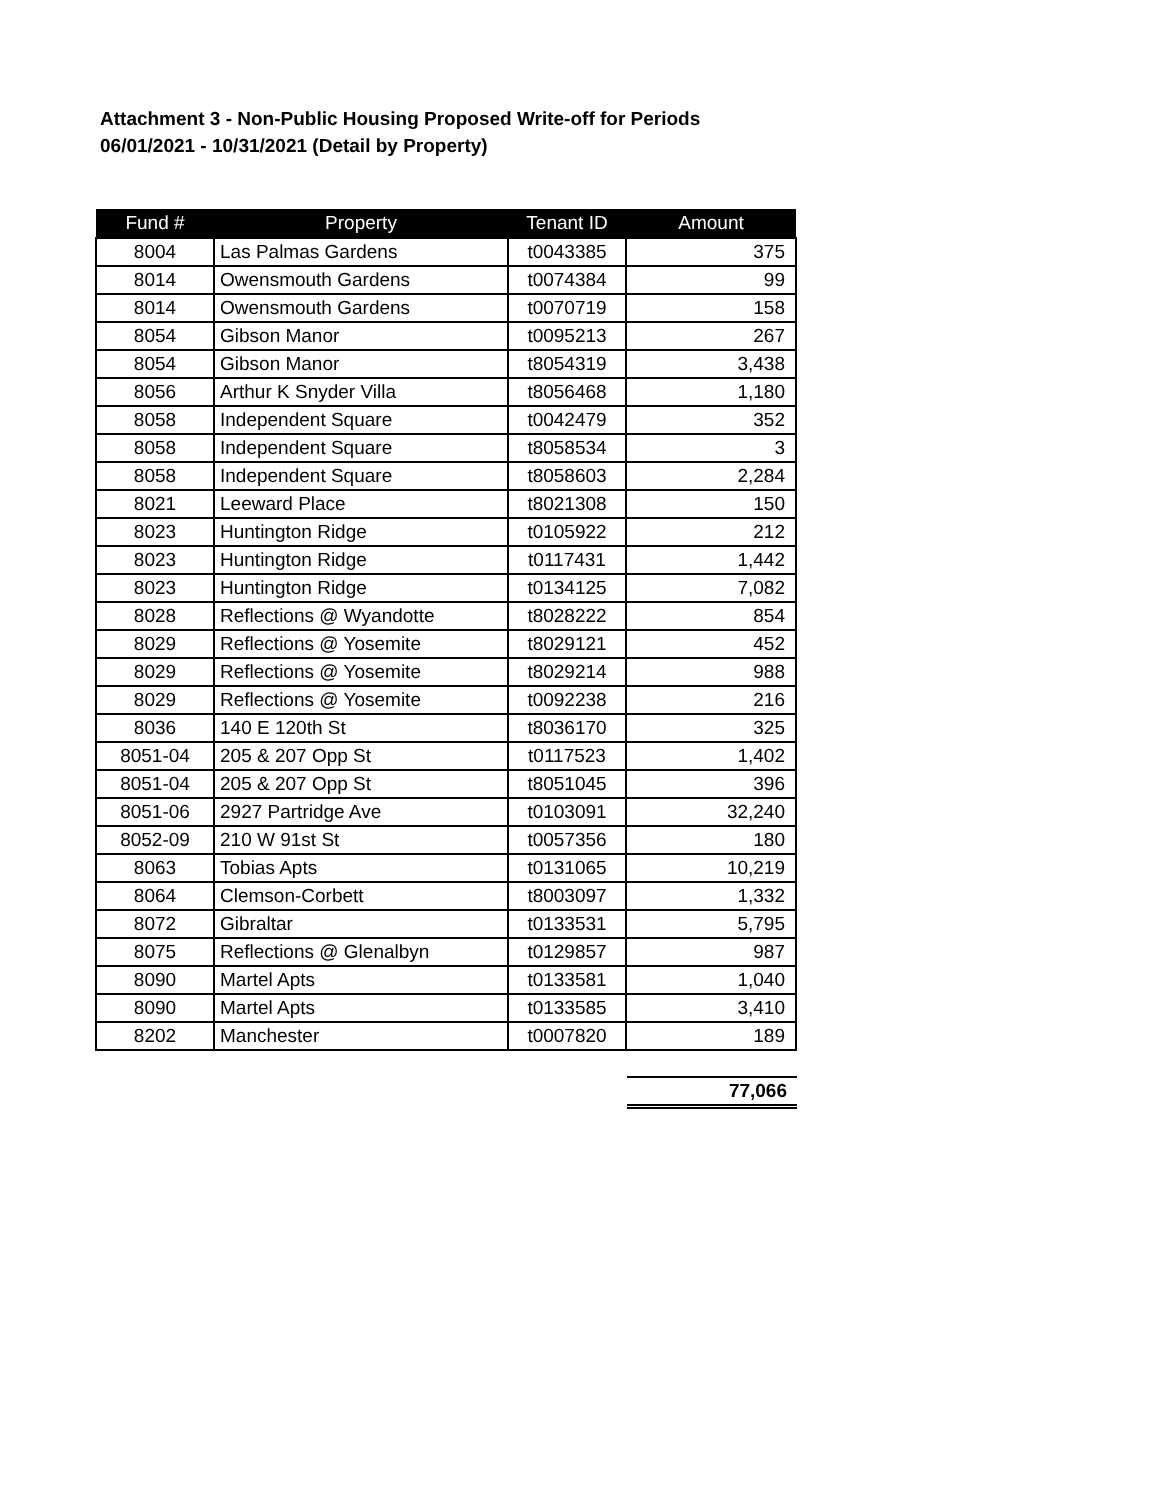Attachment 3 - Non-Public Housing Proposed Write-off for Periods
06/01/2021 - 10/31/2021 (Detail by Property)
| Fund # | Property | Tenant ID | Amount |
| --- | --- | --- | --- |
| 8004 | Las Palmas Gardens | t0043385 | 375 |
| 8014 | Owensmouth Gardens | t0074384 | 99 |
| 8014 | Owensmouth Gardens | t0070719 | 158 |
| 8054 | Gibson Manor | t0095213 | 267 |
| 8054 | Gibson Manor | t8054319 | 3,438 |
| 8056 | Arthur K Snyder Villa | t8056468 | 1,180 |
| 8058 | Independent Square | t0042479 | 352 |
| 8058 | Independent Square | t8058534 | 3 |
| 8058 | Independent Square | t8058603 | 2,284 |
| 8021 | Leeward Place | t8021308 | 150 |
| 8023 | Huntington Ridge | t0105922 | 212 |
| 8023 | Huntington Ridge | t0117431 | 1,442 |
| 8023 | Huntington Ridge | t0134125 | 7,082 |
| 8028 | Reflections @ Wyandotte | t8028222 | 854 |
| 8029 | Reflections @ Yosemite | t8029121 | 452 |
| 8029 | Reflections @ Yosemite | t8029214 | 988 |
| 8029 | Reflections @ Yosemite | t0092238 | 216 |
| 8036 | 140 E 120th St | t8036170 | 325 |
| 8051-04 | 205 & 207 Opp St | t0117523 | 1,402 |
| 8051-04 | 205 & 207 Opp St | t8051045 | 396 |
| 8051-06 | 2927 Partridge Ave | t0103091 | 32,240 |
| 8052-09 | 210 W 91st St | t0057356 | 180 |
| 8063 | Tobias Apts | t0131065 | 10,219 |
| 8064 | Clemson-Corbett | t8003097 | 1,332 |
| 8072 | Gibraltar | t0133531 | 5,795 |
| 8075 | Reflections @ Glenalbyn | t0129857 | 987 |
| 8090 | Martel Apts | t0133581 | 1,040 |
| 8090 | Martel Apts | t0133585 | 3,410 |
| 8202 | Manchester | t0007820 | 189 |
77,066